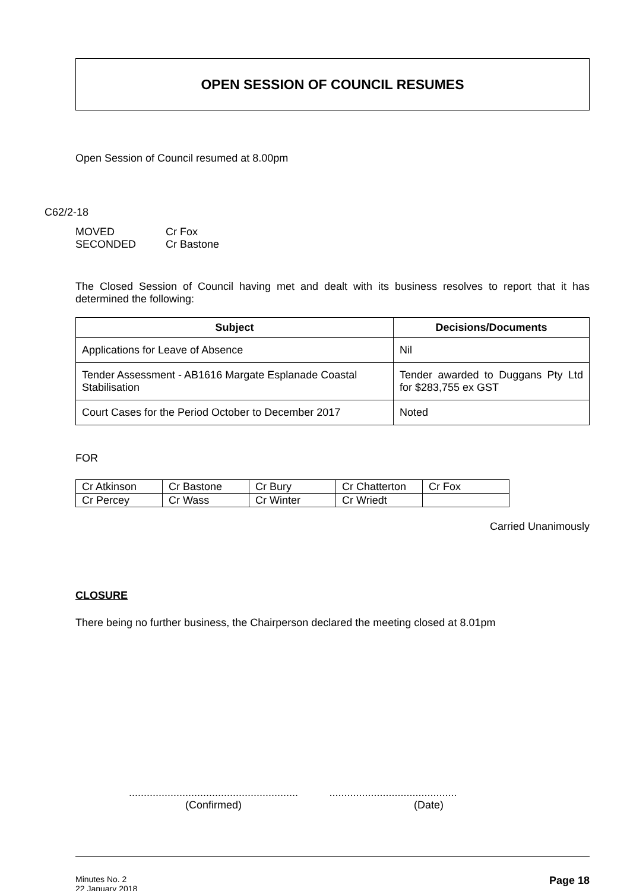OPEN SESSION OF COUNCIL RESUMES
Open Session of Council resumed at 8.00pm
C62/2-18
| MOVED | Cr Fox |
| SECONDED | Cr Bastone |
The Closed Session of Council having met and dealt with its business resolves to report that it has determined the following:
| Subject | Decisions/Documents |
| --- | --- |
| Applications for Leave of Absence | Nil |
| Tender Assessment - AB1616 Margate Esplanade Coastal Stabilisation | Tender awarded to Duggans Pty Ltd for $283,755 ex GST |
| Court Cases for the Period October to December 2017 | Noted |
FOR
| Cr Atkinson | Cr Bastone | Cr Bury | Cr Chatterton | Cr Fox |
| Cr Percey | Cr Wass | Cr Winter | Cr Wriedt | |
Carried Unanimously
CLOSURE
There being no further business, the Chairperson declared the meeting closed at 8.01pm
.........................................................
(Confirmed)
...........................................
(Date)
Minutes No. 2
22 January 2018
Page 18